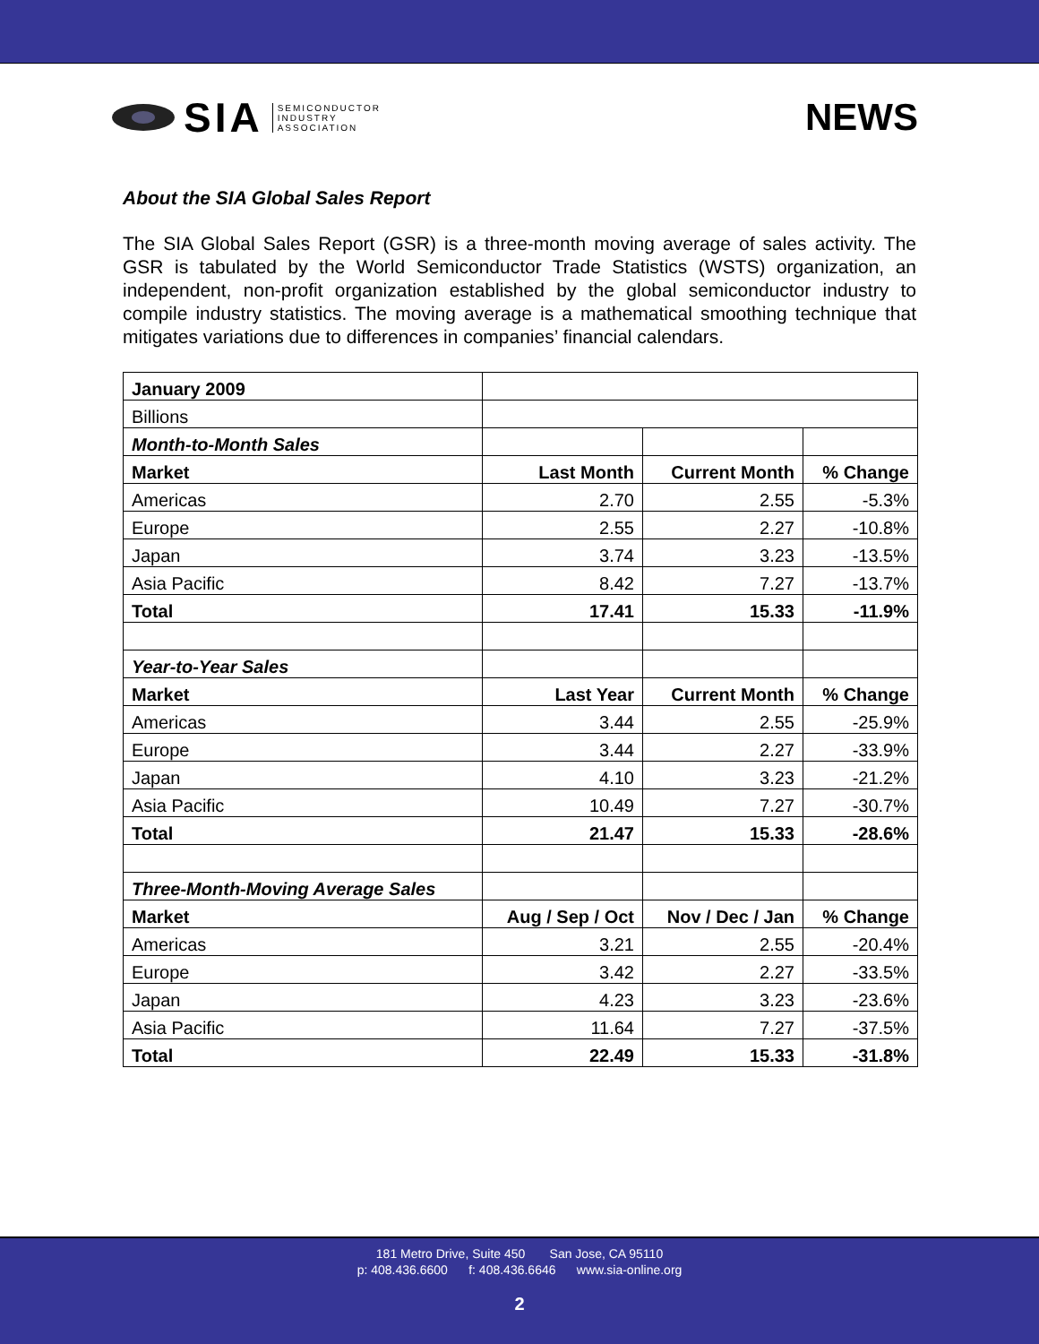SIA SEMICONDUCTOR
INDUSTRY
ASSOCIATION
NEWS
About the SIA Global Sales Report
The SIA Global Sales Report (GSR) is a three-month moving average of sales activity. The GSR is tabulated by the World Semiconductor Trade Statistics (WSTS) organization, an independent, non-profit organization established by the global semiconductor industry to compile industry statistics. The moving average is a mathematical smoothing technique that mitigates variations due to differences in companies’ financial calendars.
| January 2009 | | | |
| Billions | | | |
| Month-to-Month Sales | | | |
| Market | Last Month | Current Month | % Change |
| Americas | 2.70 | 2.55 | -5.3% |
| Europe | 2.55 | 2.27 | -10.8% |
| Japan | 3.74 | 3.23 | -13.5% |
| Asia Pacific | 8.42 | 7.27 | -13.7% |
| Total | 17.41 | 15.33 | -11.9% |
| Year-to-Year Sales | | | |
| Market | Last Year | Current Month | % Change |
| Americas | 3.44 | 2.55 | -25.9% |
| Europe | 3.44 | 2.27 | -33.9% |
| Japan | 4.10 | 3.23 | -21.2% |
| Asia Pacific | 10.49 | 7.27 | -30.7% |
| Total | 21.47 | 15.33 | -28.6% |
| Three-Month-Moving Average Sales | | | |
| Market | Aug / Sep / Oct | Nov / Dec / Jan | % Change |
| Americas | 3.21 | 2.55 | -20.4% |
| Europe | 3.42 | 2.27 | -33.5% |
| Japan | 4.23 | 3.23 | -23.6% |
| Asia Pacific | 11.64 | 7.27 | -37.5% |
| Total | 22.49 | 15.33 | -31.8% |
181 Metro Drive, Suite 450 San Jose, CA 95110
p: 408.436.6600 f: 408.436.6646 www.sia-online.org
2